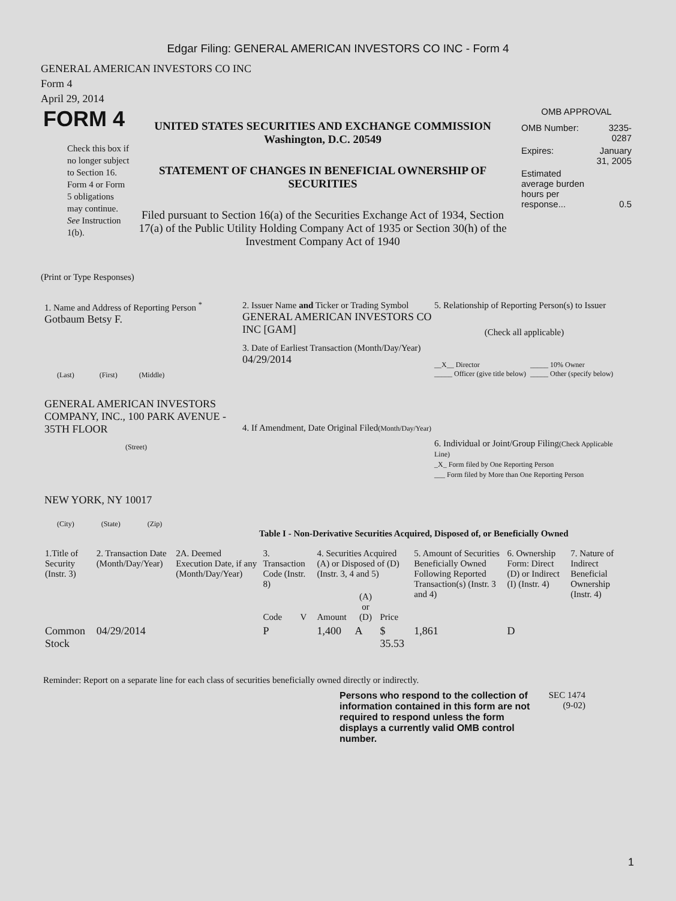Edgar Filing: GENERAL AMERICAN INVESTORS CO INC - Form 4
GENERAL AMERICAN INVESTORS CO INC
Form 4
April 29, 2014
FORM 4
Check this box if no longer subject to Section 16. Form 4 or Form 5 obligations may continue. See Instruction 1(b).
UNITED STATES SECURITIES AND EXCHANGE COMMISSION
Washington, D.C. 20549
STATEMENT OF CHANGES IN BENEFICIAL OWNERSHIP OF SECURITIES
Filed pursuant to Section 16(a) of the Securities Exchange Act of 1934, Section 17(a) of the Public Utility Holding Company Act of 1935 or Section 30(h) of the Investment Company Act of 1940
OMB APPROVAL
| OMB Number: | 3235-0287 |
| Expires: | January 31, 2005 |
| Estimated average burden hours per response... | 0.5 |
(Print or Type Responses)
1. Name and Address of Reporting Person <sup>*</sup>
Gotbaum Betsy F.
(Last) (First) (Middle)
GENERAL AMERICAN INVESTORS COMPANY, INC., 100 PARK AVENUE - 35TH FLOOR
(Street)
NEW YORK, NY 10017
(City) (State) (Zip)
2. Issuer Name and Ticker or Trading Symbol
GENERAL AMERICAN INVESTORS CO INC [GAM]
3. Date of Earliest Transaction (Month/Day/Year)
04/29/2014
4. If Amendment, Date Original Filed(Month/Day/Year)
5. Relationship of Reporting Person(s) to Issuer
(Check all applicable)
__X__ Director
_____ Officer (give title below)
_____ 10% Owner
_____ Other (specify below)
6. Individual or Joint/Group Filing(Check Applicable Line)
_X_ Form filed by One Reporting Person
___ Form filed by More than One Reporting Person
Table I - Non-Derivative Securities Acquired, Disposed of, or Beneficially Owned
| 1.Title of Security (Instr. 3) | 2. Transaction Date (Month/Day/Year) | 2A. Deemed Execution Date, if any (Month/Day/Year) | 3. Transaction Code (Instr. 8) | | 4. Securities Acquired (A) or Disposed of (D) (Instr. 3, 4 and 5) | | | 5. Amount of Securities Beneficially Owned Following Reported Transaction(s) (Instr. 3 and 4) | 6. Ownership Form: Direct (D) or Indirect (I) (Instr. 4) | 7. Nature of Indirect Beneficial Ownership (Instr. 4) |
| | | | Code | V | Amount | (A) or (D) | Price | | | |
| Common Stock | 04/29/2014 | | P | | 1,400 | A | $ 35.53 | 1,861 | D | |
Reminder: Report on a separate line for each class of securities beneficially owned directly or indirectly.
Persons who respond to the collection of information contained in this form are not required to respond unless the form displays a currently valid OMB control number.
SEC 1474 (9-02)
1